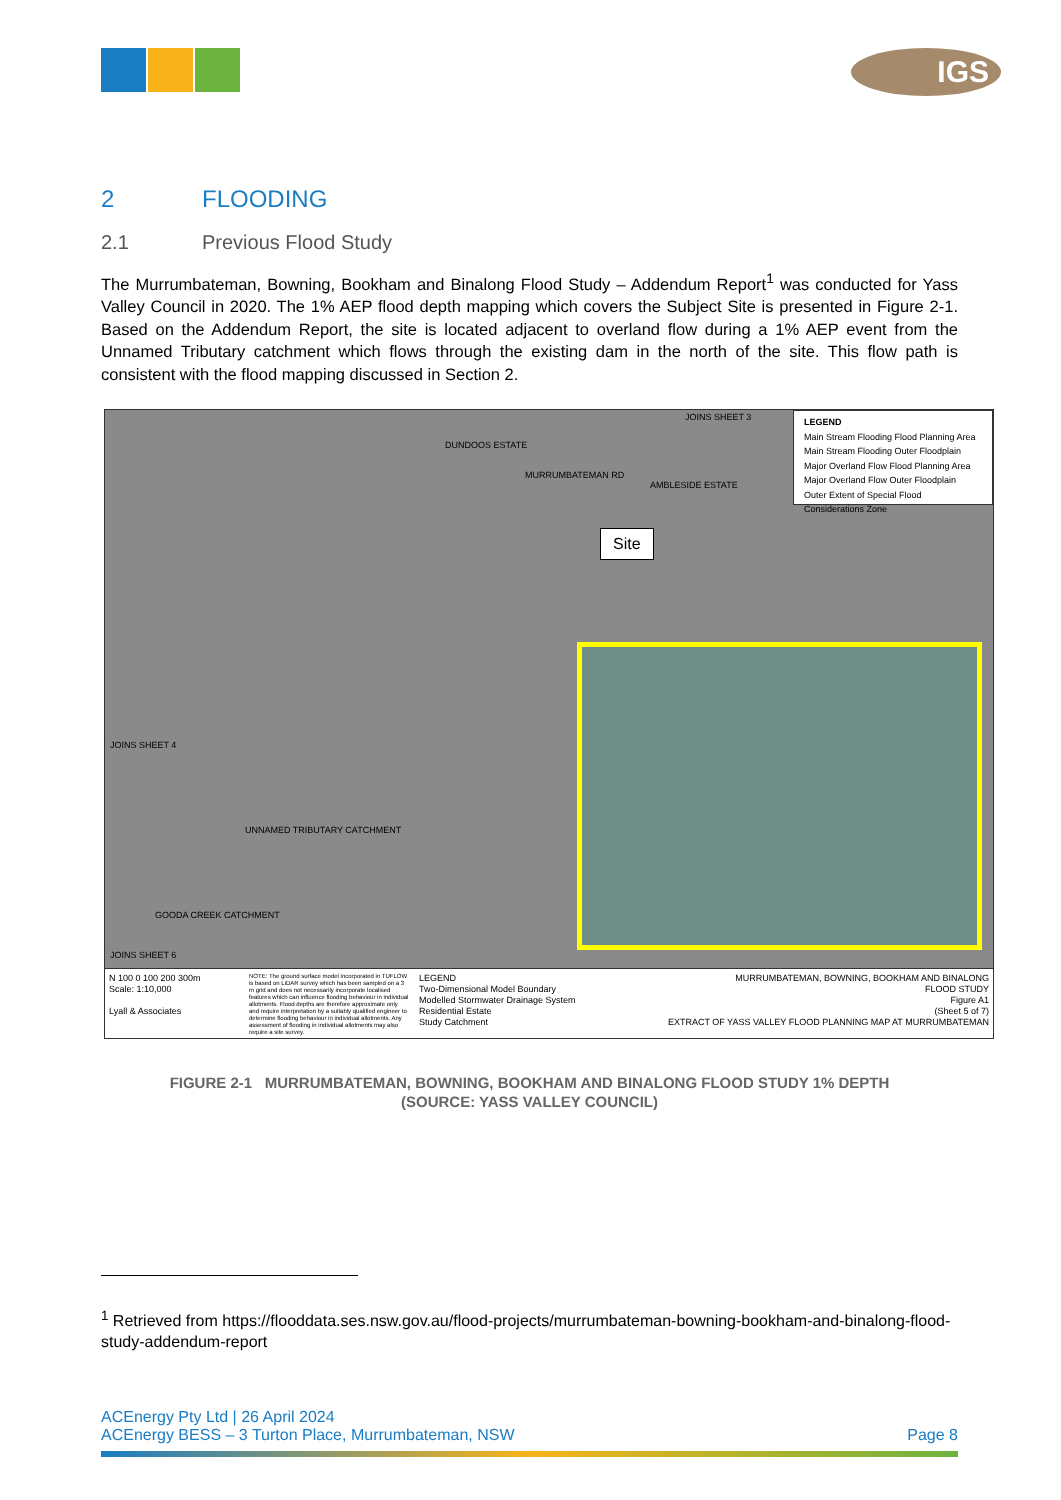IGS
2 FLOODING
2.1 Previous Flood Study
The Murrumbateman, Bowning, Bookham and Binalong Flood Study – Addendum Report<sup>1</sup> was conducted for Yass Valley Council in 2020. The 1% AEP flood depth mapping which covers the Subject Site is presented in Figure 2-1. Based on the Addendum Report, the site is located adjacent to overland flow during a 1% AEP event from the Unnamed Tributary catchment which flows through the existing dam in the north of the site. This flow path is consistent with the flood mapping discussed in Section 2.
JOINS SHEET 3
DUNDOOS ESTATE
MURRUMBATEMAN RD
AMBLESIDE ESTATE
UNNAMED TRIBUTARY CATCHMENT
GOODA CREEK CATCHMENT
JOINS SHEET 6
JOINS SHEET 4
LEGEND
Main Stream Flooding Flood Planning Area
Main Stream Flooding Outer Floodplain
Major Overland Flow Flood Planning Area
Major Overland Flow Outer Floodplain
Outer Extent of Special Flood Considerations Zone
Site
N 100 0 100 200 300m
Scale: 1:10,000
Lyall & Associates
NOTE: The ground surface model incorporated in TUFLOW is based on LiDAR survey which has been sampled on a 3 m grid and does not necessarily incorporate localised features which can influence flooding behaviour in individual allotments. Flood depths are therefore approximate only and require interpretation by a suitably qualified engineer to determine flooding behaviour in individual allotments. Any assessment of flooding in individual allotments may also require a site survey.
LEGEND
Two-Dimensional Model Boundary
Modelled Stormwater Drainage System
Residential Estate
Study Catchment
MURRUMBATEMAN, BOWNING, BOOKHAM AND BINALONG
FLOOD STUDY
Figure A1
(Sheet 5 of 7)
EXTRACT OF YASS VALLEY FLOOD PLANNING MAP AT MURRUMBATEMAN
FIGURE 2-1 MURRUMBATEMAN, BOWNING, BOOKHAM AND BINALONG FLOOD STUDY 1% DEPTH
(SOURCE: YASS VALLEY COUNCIL)
<sup>1</sup> Retrieved from https://flooddata.ses.nsw.gov.au/flood-projects/murrumbateman-bowning-bookham-and-binalong-flood-study-addendum-report
ACEnergy Pty Ltd | 26 April 2024
ACEnergy BESS – 3 Turton Place, Murrumbateman, NSW Page 8